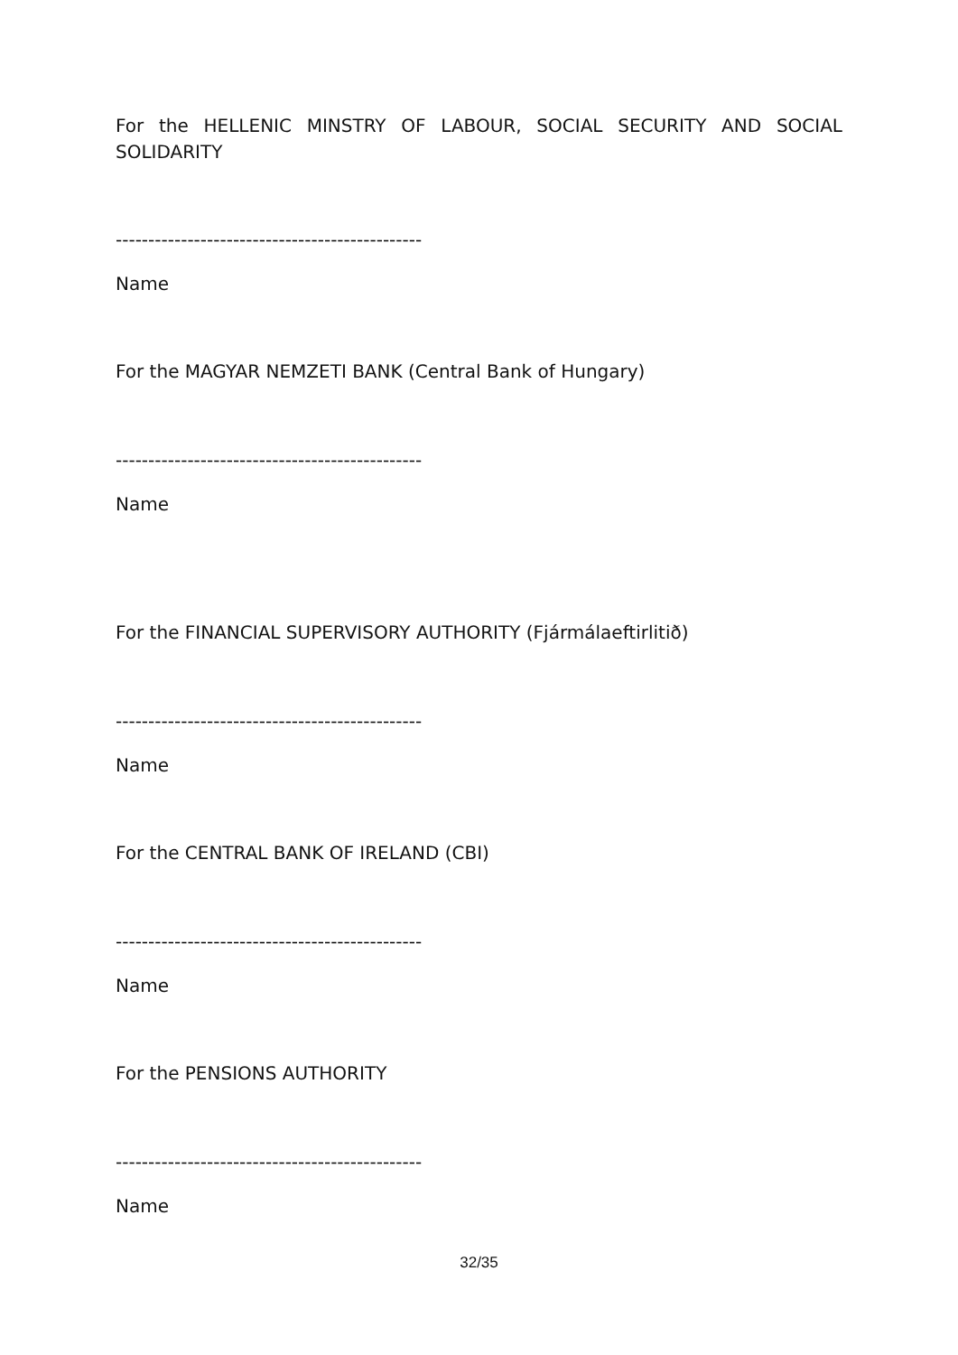For the HELLENIC MINSTRY OF LABOUR, SOCIAL SECURITY AND SOCIAL
SOLIDARITY
-----------------------------------------------
Name
For the MAGYAR NEMZETI BANK (Central Bank of Hungary)
-----------------------------------------------
Name
For the FINANCIAL SUPERVISORY AUTHORITY (Fjármálaeftirlitið)
-----------------------------------------------
Name
For the CENTRAL BANK OF IRELAND (CBI)
-----------------------------------------------
Name
For the PENSIONS AUTHORITY
-----------------------------------------------
Name
32/35